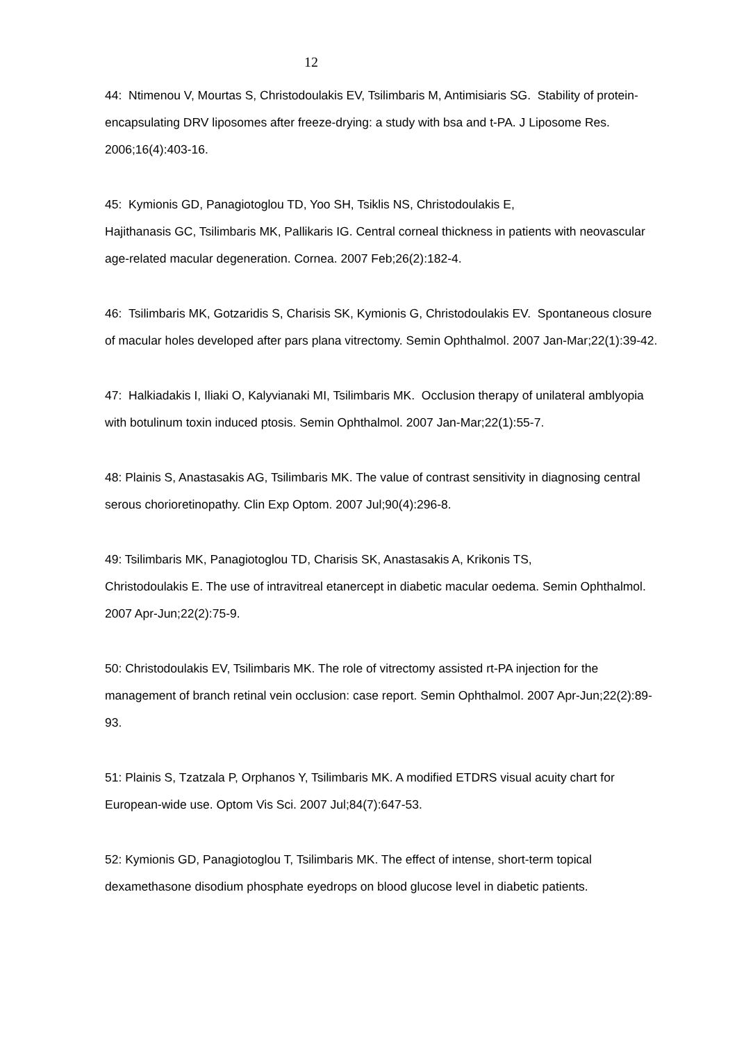12
44: Ntimenou V, Mourtas S, Christodoulakis EV, Tsilimbaris M, Antimisiaris SG. Stability of protein-encapsulating DRV liposomes after freeze-drying: a study with bsa and t-PA. J Liposome Res. 2006;16(4):403-16.
45: Kymionis GD, Panagiotoglou TD, Yoo SH, Tsiklis NS, Christodoulakis E,
Hajithanasis GC, Tsilimbaris MK, Pallikaris IG. Central corneal thickness in patients with neovascular age-related macular degeneration. Cornea. 2007 Feb;26(2):182-4.
46: Tsilimbaris MK, Gotzaridis S, Charisis SK, Kymionis G, Christodoulakis EV. Spontaneous closure of macular holes developed after pars plana vitrectomy. Semin Ophthalmol. 2007 Jan-Mar;22(1):39-42.
47: Halkiadakis I, Iliaki O, Kalyvianaki MI, Tsilimbaris MK. Occlusion therapy of unilateral amblyopia with botulinum toxin induced ptosis. Semin Ophthalmol. 2007 Jan-Mar;22(1):55-7.
48: Plainis S, Anastasakis AG, Tsilimbaris MK. The value of contrast sensitivity in diagnosing central serous chorioretinopathy. Clin Exp Optom. 2007 Jul;90(4):296-8.
49: Tsilimbaris MK, Panagiotoglou TD, Charisis SK, Anastasakis A, Krikonis TS,
Christodoulakis E. The use of intravitreal etanercept in diabetic macular oedema. Semin Ophthalmol. 2007 Apr-Jun;22(2):75-9.
50: Christodoulakis EV, Tsilimbaris MK. The role of vitrectomy assisted rt-PA injection for the management of branch retinal vein occlusion: case report. Semin Ophthalmol. 2007 Apr-Jun;22(2):89-93.
51: Plainis S, Tzatzala P, Orphanos Y, Tsilimbaris MK. A modified ETDRS visual acuity chart for European-wide use. Optom Vis Sci. 2007 Jul;84(7):647-53.
52: Kymionis GD, Panagiotoglou T, Tsilimbaris MK. The effect of intense, short-term topical dexamethasone disodium phosphate eyedrops on blood glucose level in diabetic patients.